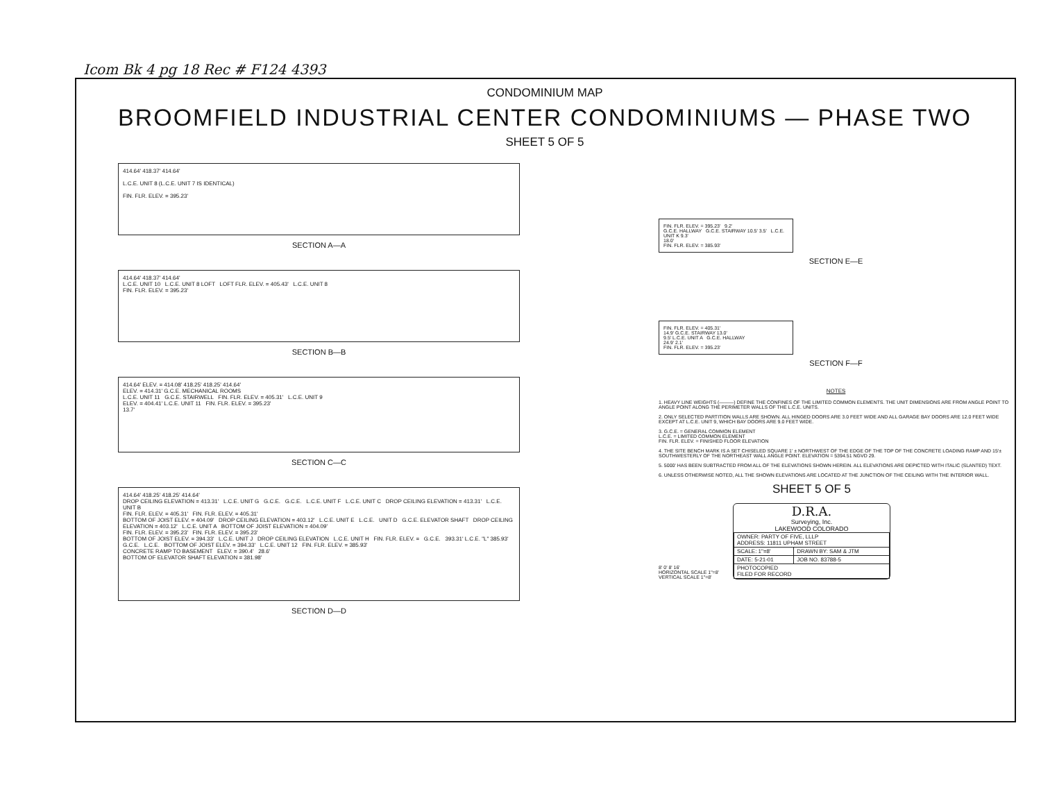Icom Bk 4 pg 18 Rec # F124 4393
CONDOMINIUM MAP
BROOMFIELD INDUSTRIAL CENTER CONDOMINIUMS — PHASE TWO
SHEET 5 OF 5
414.64' 418.37' 414.64'
L.C.E. UNIT 8 (L.C.E. UNIT 7 IS IDENTICAL)
FIN. FLR. ELEV. = 395.23'
SECTION A—A
414.64' 418.37' 414.64'
L.C.E. UNIT 10 L.C.E. UNIT 8 LOFT LOFT FLR. ELEV. = 405.43' L.C.E. UNIT 8
FIN. FLR. ELEV. = 395.23'
SECTION B—B
414.64' ELEV. = 414.08' 418.25' 418.25' 414.64'
ELEV. = 414.31' G.C.E. MECHANICAL ROOMS
L.C.E. UNIT 11 G.C.E. STAIRWELL FIN. FLR. ELEV. = 405.31' L.C.E. UNIT 9
ELEV. = 404.41' L.C.E. UNIT 11 FIN. FLR. ELEV. = 395.23'
13.7'
SECTION C—C
414.64' 418.25' 418.25' 414.64'
DROP CEILING ELEVATION = 413.31' L.C.E. UNIT G G.C.E. G.C.E. L.C.E. UNIT F L.C.E. UNIT C DROP CEILING ELEVATION = 413.31' L.C.E. UNIT B
FIN. FLR. ELEV. = 405.31' FIN. FLR. ELEV. = 405.31'
BOTTOM OF JOIST ELEV. = 404.09' DROP CEILING ELEVATION = 403.12' L.C.E. UNIT E L.C.E. UNIT D G.C.E. ELEVATOR SHAFT DROP CEILING ELEVATION = 403.12' L.C.E. UNIT A BOTTOM OF JOIST ELEVATION = 404.09'
FIN. FLR. ELEV. = 395.23' FIN. FLR. ELEV. = 395.23'
BOTTOM OF JOIST ELEV. = 394.33' L.C.E. UNIT J DROP CEILING ELEVATION L.C.E. UNIT H FIN. FLR. ELEV. = G.C.E. 393.31' L.C.E. "L" 385.93' G.C.E. L.C.E. BOTTOM OF JOIST ELEV. = 394.33' L.C.E. UNIT 12 FIN. FLR. ELEV. = 385.93'
CONCRETE RAMP TO BASEMENT ELEV. = 390.4' 28.6'
BOTTOM OF ELEVATOR SHAFT ELEVATION = 381.98'
SECTION D—D
FIN. FLR. ELEV. = 395.23' 9.2'
G.C.E. HALLWAY G.C.E. STAIRWAY 10.5' 3.5' L.C.E. UNIT K 9.3'
18.0'
FIN. FLR. ELEV. = 385.93'
SECTION E—E
FIN. FLR. ELEV. = 405.31'
14.9' G.C.E. STAIRWAY 13.0'
9.5' L.C.E. UNIT A G.C.E. HALLWAY
24.9' 2.1'
FIN. FLR. ELEV. = 395.23'
SECTION F—F
NOTES
1. HEAVY LINE WEIGHTS (———) DEFINE THE CONFINES OF THE LIMITED COMMON ELEMENTS. THE UNIT DIMENSIONS ARE FROM ANGLE POINT TO ANGLE POINT ALONG THE PERIMETER WALLS OF THE L.C.E. UNITS.
2. ONLY SELECTED PARTITION WALLS ARE SHOWN. ALL HINGED DOORS ARE 3.0 FEET WIDE AND ALL GARAGE BAY DOORS ARE 12.0 FEET WIDE EXCEPT AT L.C.E. UNIT 9, WHICH BAY DOORS ARE 9.0 FEET WIDE.
3. G.C.E. = GENERAL COMMON ELEMENT
L.C.E. = LIMITED COMMON ELEMENT
FIN. FLR. ELEV. = FINISHED FLOOR ELEVATION
4. THE SITE BENCH MARK IS A SET CHISELED SQUARE 1' ± NORTHWEST OF THE EDGE OF THE TOP OF THE CONCRETE LOADING RAMP AND 15'± SOUTHWESTERLY OF THE NORTHEAST WALL ANGLE POINT. ELEVATION = 5394.51 NGVD 29.
5. 5000' HAS BEEN SUBTRACTED FROM ALL OF THE ELEVATIONS SHOWN HEREIN. ALL ELEVATIONS ARE DEPICTED WITH ITALIC (SLANTED) TEXT.
6. UNLESS OTHERWISE NOTED, ALL THE SHOWN ELEVATIONS ARE LOCATED AT THE JUNCTION OF THE CEILING WITH THE INTERIOR WALL.
8' 0' 8' 16'
HORIZONTAL SCALE 1"=8'
VERTICAL SCALE 1"=8'
SHEET 5 OF 5
D.R.A.
Surveying, Inc.
LAKEWOOD COLORADO
| OWNER: PARTY OF FIVE, LLLP ADDRESS: 11811 UPHAM STREET | |
| SCALE: 1"=8' | DRAWN BY: SAM & JTM |
| DATE: 5-21-01 | JOB NO. 83788-5 |
| PHOTOCOPIED FILED FOR RECORD | |